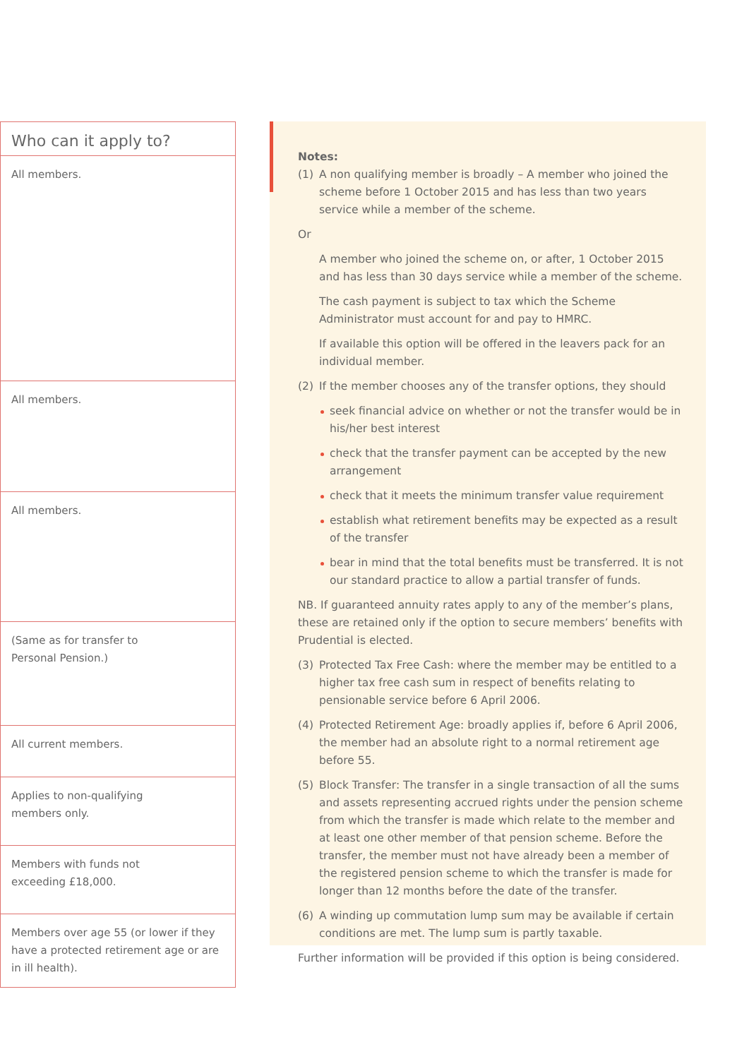| Who can it apply to? |
| --- |
| All members. |
| All members. |
| All members. |
| (Same as for transfer to Personal Pension.) |
| All current members. |
| Applies to non-qualifying members only. |
| Members with funds not exceeding £18,000. |
| Members over age 55 (or lower if they have a protected retirement age or are in ill health). |
Notes:
(1) A non qualifying member is broadly – A member who joined the scheme before 1 October 2015 and has less than two years service while a member of the scheme.
Or
A member who joined the scheme on, or after, 1 October 2015 and has less than 30 days service while a member of the scheme.
The cash payment is subject to tax which the Scheme Administrator must account for and pay to HMRC.
If available this option will be offered in the leavers pack for an individual member.
(2) If the member chooses any of the transfer options, they should
seek financial advice on whether or not the transfer would be in his/her best interest
check that the transfer payment can be accepted by the new arrangement
check that it meets the minimum transfer value requirement
establish what retirement benefits may be expected as a result of the transfer
bear in mind that the total benefits must be transferred. It is not our standard practice to allow a partial transfer of funds.
NB. If guaranteed annuity rates apply to any of the member’s plans, these are retained only if the option to secure members’ benefits with Prudential is elected.
(3) Protected Tax Free Cash: where the member may be entitled to a higher tax free cash sum in respect of benefits relating to pensionable service before 6 April 2006.
(4) Protected Retirement Age: broadly applies if, before 6 April 2006, the member had an absolute right to a normal retirement age before 55.
(5) Block Transfer: The transfer in a single transaction of all the sums and assets representing accrued rights under the pension scheme from which the transfer is made which relate to the member and at least one other member of that pension scheme. Before the transfer, the member must not have already been a member of the registered pension scheme to which the transfer is made for longer than 12 months before the date of the transfer.
(6) A winding up commutation lump sum may be available if certain conditions are met. The lump sum is partly taxable.
Further information will be provided if this option is being considered.